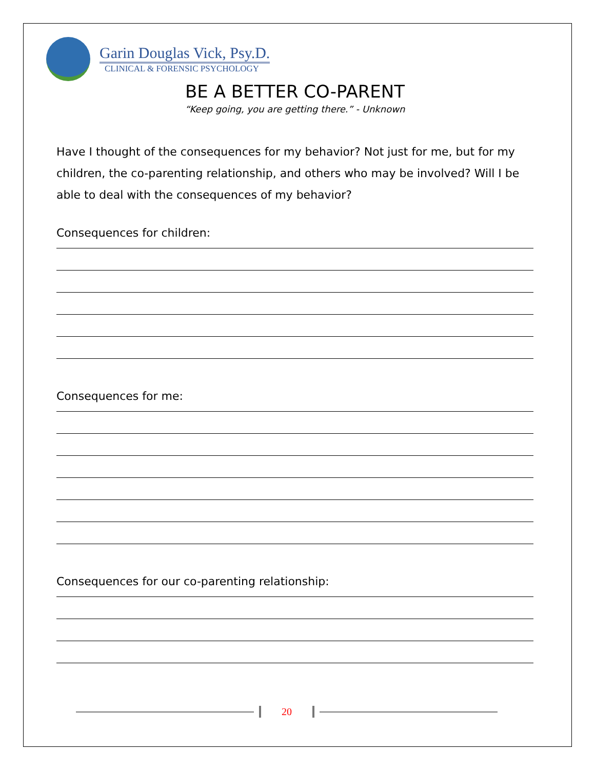Garin Douglas Vick, Psy.D.
CLINICAL & FORENSIC PSYCHOLOGY
BE A BETTER CO-PARENT
“Keep going, you are getting there.” - Unknown
Have I thought of the consequences for my behavior? Not just for me, but for my children, the co-parenting relationship, and others who may be involved? Will I be able to deal with the consequences of my behavior?
Consequences for children:
Consequences for me:
Consequences for our co-parenting relationship:
20